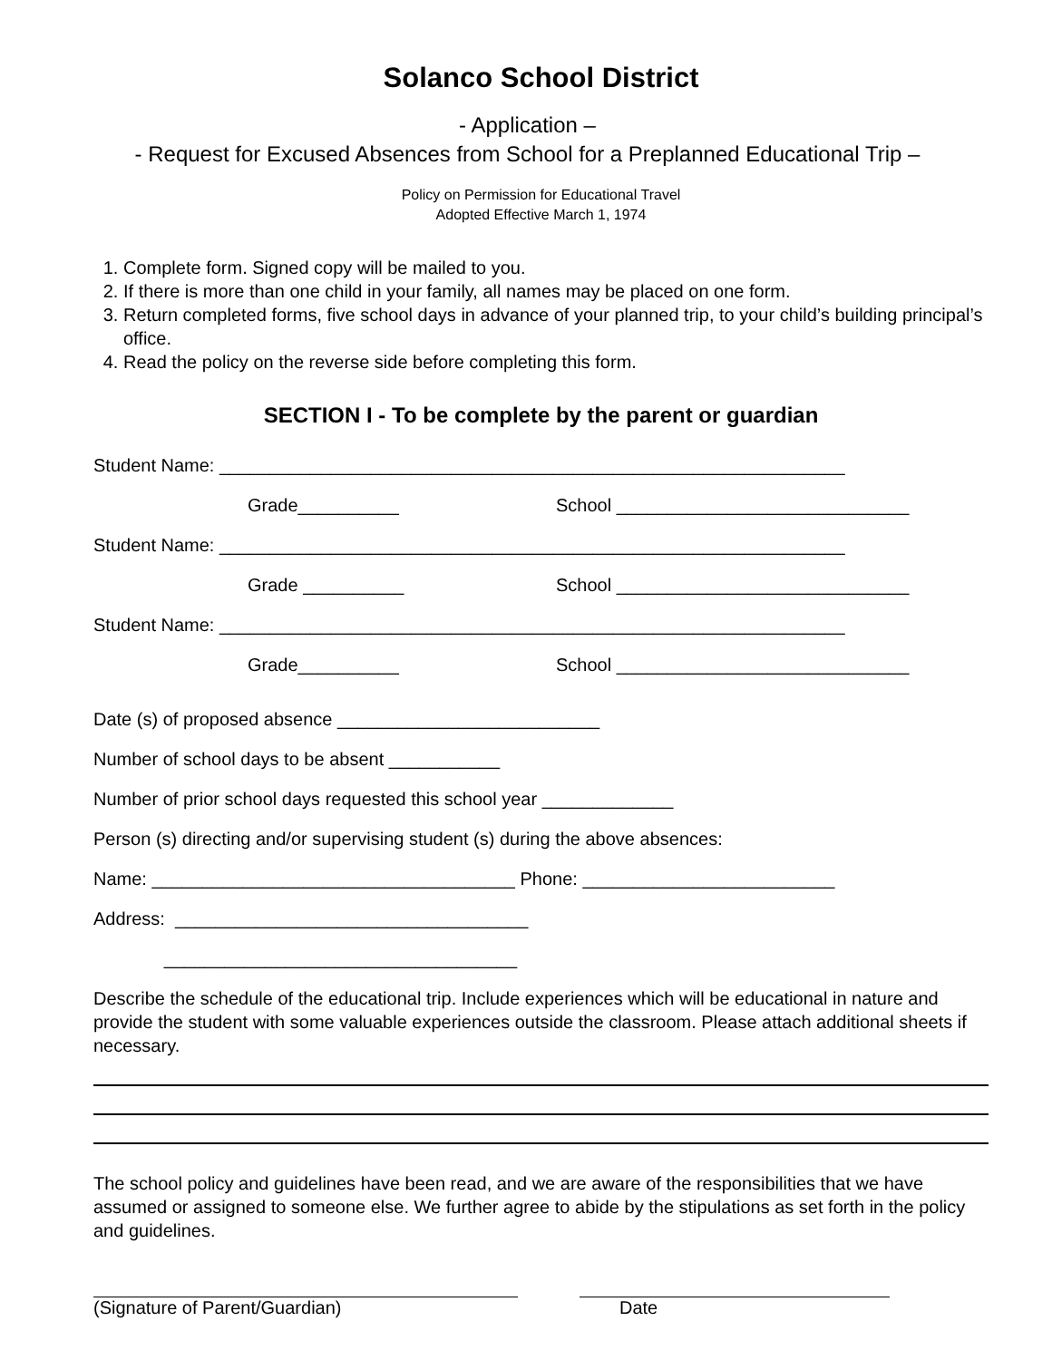Solanco School District
- Application –
- Request for Excused Absences from School for a Preplanned Educational Trip –
Policy on Permission for Educational Travel
Adopted Effective March 1, 1974
1. Complete form. Signed copy will be mailed to you.
2. If there is more than one child in your family, all names may be placed on one form.
3. Return completed forms, five school days in advance of your planned trip, to your child’s building principal’s office.
4. Read the policy on the reverse side before completing this form.
SECTION I - To be complete by the parent or guardian
Student Name: ______________________________________________________________
Grade__________ School _____________________________
Student Name: ______________________________________________________________
Grade __________ School _____________________________
Student Name: ______________________________________________________________
Grade__________ School _____________________________
Date (s) of proposed absence __________________________
Number of school days to be absent ___________
Number of prior school days requested this school year _____________
Person (s) directing and/or supervising student (s) during the above absences:
Name: ____________________________________ Phone: _________________________
Address: ___________________________________
___________________________________
Describe the schedule of the educational trip. Include experiences which will be educational in nature and provide the student with some valuable experiences outside the classroom. Please attach additional sheets if necessary.
The school policy and guidelines have been read, and we are aware of the responsibilities that we have assumed or assigned to someone else. We further agree to abide by the stipulations as set forth in the policy and guidelines.
(Signature of Parent/Guardian) Date